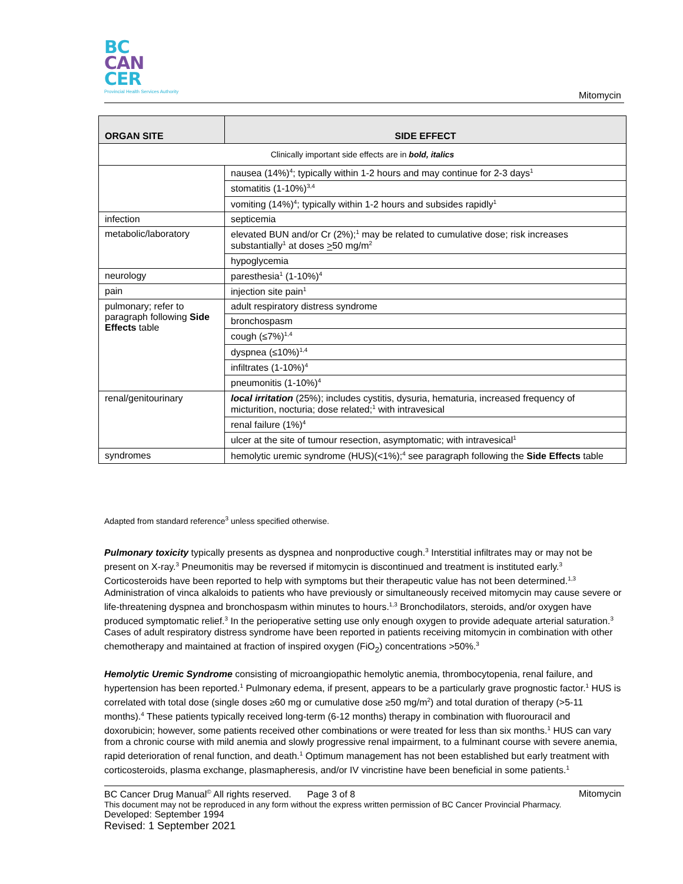BC
CAN
CER
Provincial Health Services Authority
Mitomycin
| ORGAN SITE | SIDE EFFECT |
| --- | --- |
| Clinically important side effects are in bold, italics | |
| | nausea (14%)<sup>4</sup>; typically within 1-2 hours and may continue for 2-3 days<sup>1</sup> |
| | stomatitis (1-10%)<sup>3,4</sup> |
| | vomiting (14%)<sup>4</sup>; typically within 1-2 hours and subsides rapidly<sup>1</sup> |
| infection | septicemia |
| metabolic/laboratory | elevated BUN and/or Cr (2%);<sup>1</sup> may be related to cumulative dose; risk increases substantially<sup>1</sup> at doses > 50 mg/m<sup>2</sup> |
| | hypoglycemia |
| neurology | paresthesia<sup>1</sup> (1-10%)<sup>4</sup> |
| pain | injection site pain<sup>1</sup> |
| pulmonary; refer to paragraph following Side Effects table | adult respiratory distress syndrome |
| | bronchospasm |
| | cough (≤7%)<sup>1,4</sup> |
| | dyspnea (≤10%)<sup>1,4</sup> |
| | infiltrates (1-10%)<sup>4</sup> |
| | pneumonitis (1-10%)<sup>4</sup> |
| renal/genitourinary | local irritation (25%); includes cystitis, dysuria, hematuria, increased frequency of micturition, nocturia; dose related;<sup>1</sup> with intravesical |
| | renal failure (1%)<sup>4</sup> |
| | ulcer at the site of tumour resection, asymptomatic; with intravesical<sup>1</sup> |
| syndromes | hemolytic uremic syndrome (HUS)(<1%);<sup>4</sup> see paragraph following the Side Effects table |
Adapted from standard reference<sup>3</sup> unless specified otherwise.
Pulmonary toxicity typically presents as dyspnea and nonproductive cough.<sup>3</sup> Interstitial infiltrates may or may not be present on X-ray.<sup>3</sup> Pneumonitis may be reversed if mitomycin is discontinued and treatment is instituted early.<sup>3</sup> Corticosteroids have been reported to help with symptoms but their therapeutic value has not been determined.<sup>1,3</sup> Administration of vinca alkaloids to patients who have previously or simultaneously received mitomycin may cause severe or life-threatening dyspnea and bronchospasm within minutes to hours.<sup>1,3</sup> Bronchodilators, steroids, and/or oxygen have produced symptomatic relief.<sup>3</sup> In the perioperative setting use only enough oxygen to provide adequate arterial saturation.<sup>3</sup> Cases of adult respiratory distress syndrome have been reported in patients receiving mitomycin in combination with other chemotherapy and maintained at fraction of inspired oxygen (FiO<sub>2</sub>) concentrations >50%.<sup>3</sup>
Hemolytic Uremic Syndrome consisting of microangiopathic hemolytic anemia, thrombocytopenia, renal failure, and hypertension has been reported.<sup>1</sup> Pulmonary edema, if present, appears to be a particularly grave prognostic factor.<sup>1</sup> HUS is correlated with total dose (single doses ≥60 mg or cumulative dose ≥50 mg/m<sup>2</sup>) and total duration of therapy (>5-11 months).<sup>4</sup> These patients typically received long-term (6-12 months) therapy in combination with fluorouracil and doxorubicin; however, some patients received other combinations or were treated for less than six months.<sup>1</sup> HUS can vary from a chronic course with mild anemia and slowly progressive renal impairment, to a fulminant course with severe anemia, rapid deterioration of renal function, and death.<sup>1</sup> Optimum management has not been established but early treatment with corticosteroids, plasma exchange, plasmapheresis, and/or IV vincristine have been beneficial in some patients.<sup>1</sup>
BC Cancer Drug Manual<sup>©</sup> All rights reserved. Page 3 of 8 Mitomycin
This document may not be reproduced in any form without the express written permission of BC Cancer Provincial Pharmacy.
Developed: September 1994
Revised: 1 September 2021